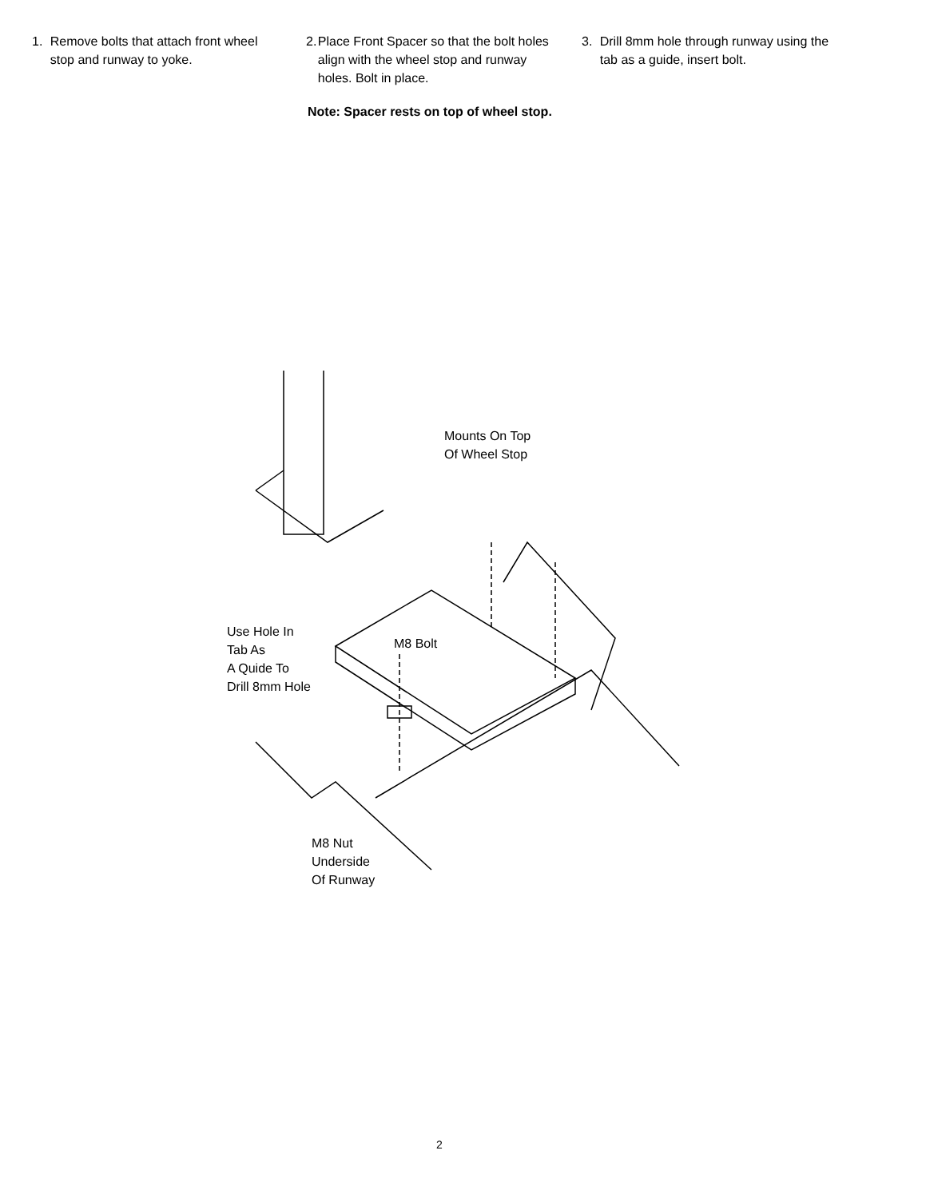1. Remove bolts that attach front wheel stop and runway to yoke.
2. Place Front Spacer so that the bolt holes align with the wheel stop and runway holes. Bolt in place.
3. Drill 8mm hole through runway using the tab as a guide, insert bolt.
Note: Spacer rests on top of wheel stop.
Mounts On Top
Of Wheel Stop
Use Hole In
Tab As
A Quide To
Drill 8mm Hole
M8 Bolt
M8 Nut
Underside
Of Runway
2